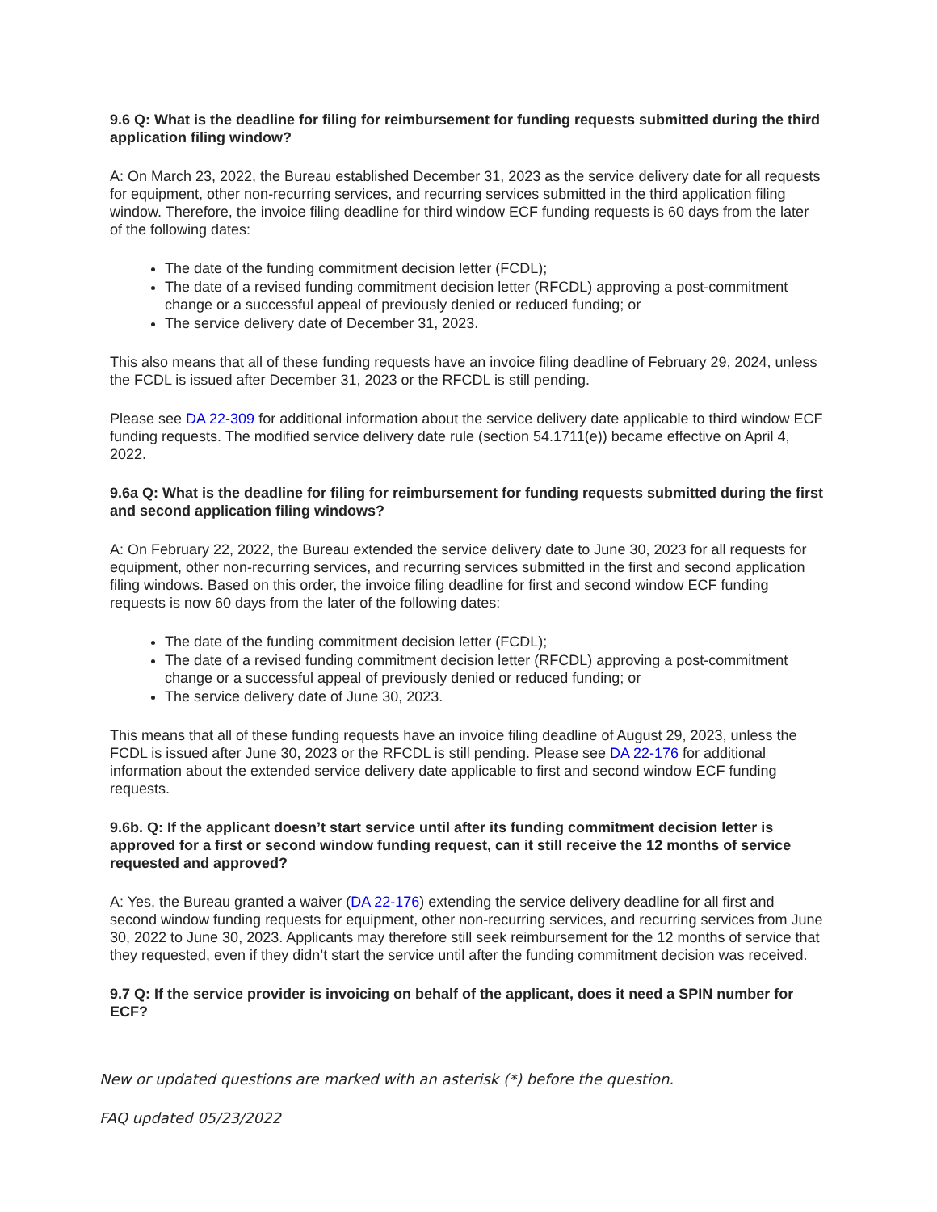9.6 Q: What is the deadline for filing for reimbursement for funding requests submitted during the third application filing window?
A: On March 23, 2022, the Bureau established December 31, 2023 as the service delivery date for all requests for equipment, other non-recurring services, and recurring services submitted in the third application filing window. Therefore, the invoice filing deadline for third window ECF funding requests is 60 days from the later of the following dates:
The date of the funding commitment decision letter (FCDL);
The date of a revised funding commitment decision letter (RFCDL) approving a post-commitment change or a successful appeal of previously denied or reduced funding; or
The service delivery date of December 31, 2023.
This also means that all of these funding requests have an invoice filing deadline of February 29, 2024, unless the FCDL is issued after December 31, 2023 or the RFCDL is still pending.
Please see DA 22-309 for additional information about the service delivery date applicable to third window ECF funding requests. The modified service delivery date rule (section 54.1711(e)) became effective on April 4, 2022.
9.6a Q: What is the deadline for filing for reimbursement for funding requests submitted during the first and second application filing windows?
A: On February 22, 2022, the Bureau extended the service delivery date to June 30, 2023 for all requests for equipment, other non-recurring services, and recurring services submitted in the first and second application filing windows. Based on this order, the invoice filing deadline for first and second window ECF funding requests is now 60 days from the later of the following dates:
The date of the funding commitment decision letter (FCDL);
The date of a revised funding commitment decision letter (RFCDL) approving a post-commitment change or a successful appeal of previously denied or reduced funding; or
The service delivery date of June 30, 2023.
This means that all of these funding requests have an invoice filing deadline of August 29, 2023, unless the FCDL is issued after June 30, 2023 or the RFCDL is still pending. Please see DA 22-176 for additional information about the extended service delivery date applicable to first and second window ECF funding requests.
9.6b. Q: If the applicant doesn’t start service until after its funding commitment decision letter is approved for a first or second window funding request, can it still receive the 12 months of service requested and approved?
A: Yes, the Bureau granted a waiver (DA 22-176) extending the service delivery deadline for all first and second window funding requests for equipment, other non-recurring services, and recurring services from June 30, 2022 to June 30, 2023. Applicants may therefore still seek reimbursement for the 12 months of service that they requested, even if they didn’t start the service until after the funding commitment decision was received.
9.7 Q: If the service provider is invoicing on behalf of the applicant, does it need a SPIN number for ECF?
New or updated questions are marked with an asterisk (*) before the question.
FAQ updated 05/23/2022